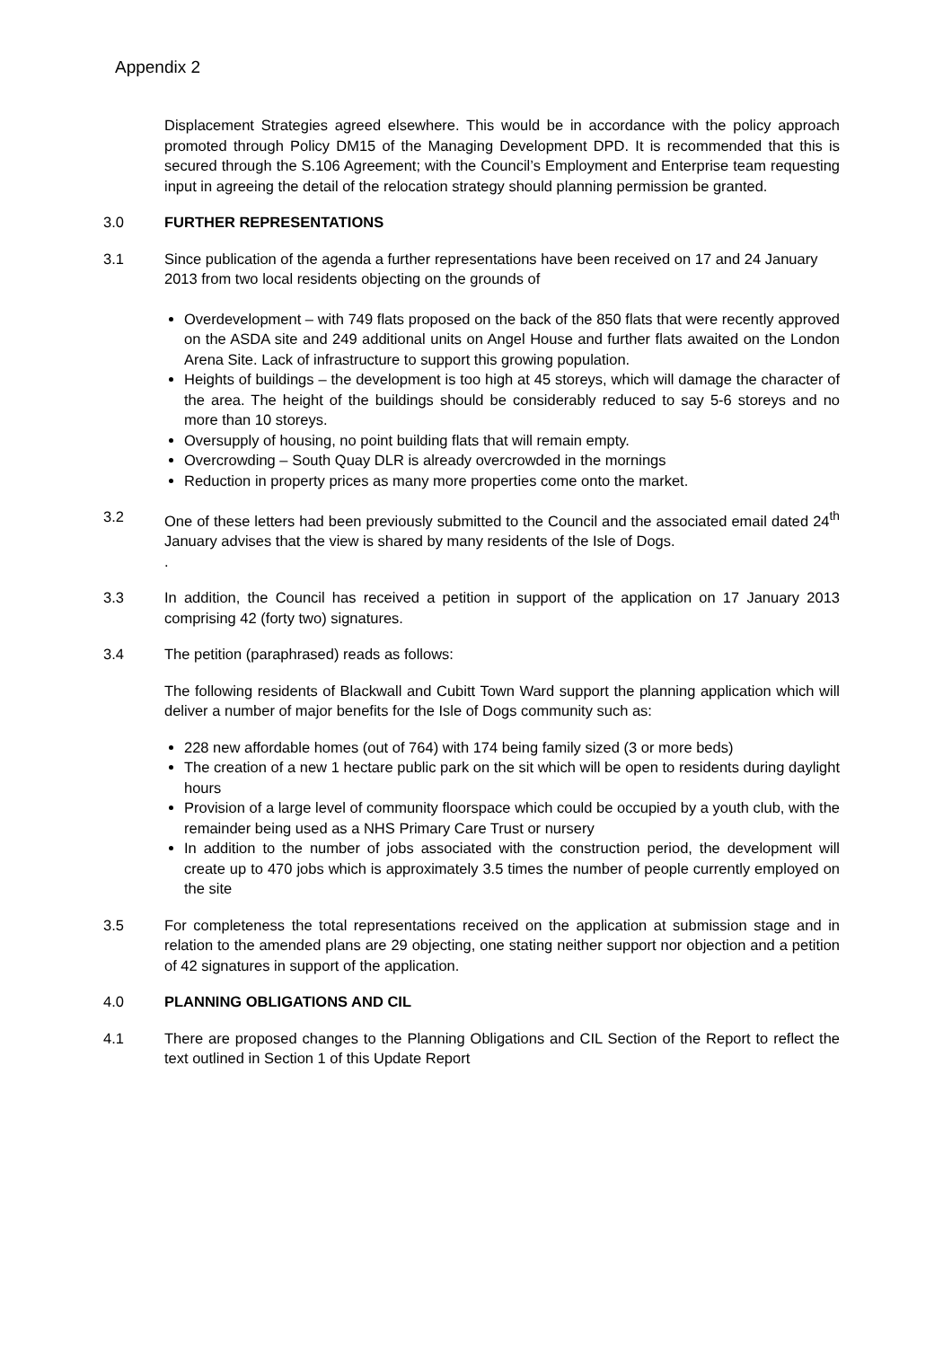Appendix 2
Displacement Strategies agreed elsewhere. This would be in accordance with the policy approach promoted through Policy DM15 of the Managing Development DPD. It is recommended that this is secured through the S.106 Agreement; with the Council’s Employment and Enterprise team requesting input in agreeing the detail of the relocation strategy should planning permission be granted.
3.0 FURTHER REPRESENTATIONS
3.1 Since publication of the agenda a further representations have been received on 17 and 24 January 2013 from two local residents objecting on the grounds of
Overdevelopment – with 749 flats proposed on the back of the 850 flats that were recently approved on the ASDA site and 249 additional units on Angel House and further flats awaited on the London Arena Site. Lack of infrastructure to support this growing population.
Heights of buildings – the development is too high at 45 storeys, which will damage the character of the area. The height of the buildings should be considerably reduced to say 5-6 storeys and no more than 10 storeys.
Oversupply of housing, no point building flats that will remain empty.
Overcrowding – South Quay DLR is already overcrowded in the mornings
Reduction in property prices as many more properties come onto the market.
3.2 One of these letters had been previously submitted to the Council and the associated email dated 24<sup>th</sup> January advises that the view is shared by many residents of the Isle of Dogs.
.
3.3 In addition, the Council has received a petition in support of the application on 17 January 2013 comprising 42 (forty two) signatures.
3.4 The petition (paraphrased) reads as follows:
The following residents of Blackwall and Cubitt Town Ward support the planning application which will deliver a number of major benefits for the Isle of Dogs community such as:
228 new affordable homes (out of 764) with 174 being family sized (3 or more beds)
The creation of a new 1 hectare public park on the sit which will be open to residents during daylight hours
Provision of a large level of community floorspace which could be occupied by a youth club, with the remainder being used as a NHS Primary Care Trust or nursery
In addition to the number of jobs associated with the construction period, the development will create up to 470 jobs which is approximately 3.5 times the number of people currently employed on the site
3.5 For completeness the total representations received on the application at submission stage and in relation to the amended plans are 29 objecting, one stating neither support nor objection and a petition of 42 signatures in support of the application.
4.0 PLANNING OBLIGATIONS AND CIL
4.1 There are proposed changes to the Planning Obligations and CIL Section of the Report to reflect the text outlined in Section 1 of this Update Report